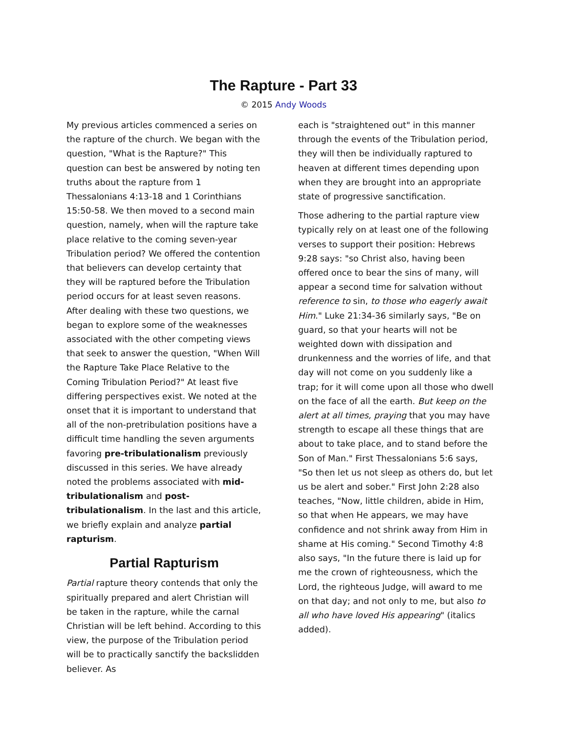The Rapture - Part 33
© 2015 Andy Woods
My previous articles commenced a series on the rapture of the church. We began with the question, "What is the Rapture?" This question can best be answered by noting ten truths about the rapture from 1 Thessalonians 4:13-18 and 1 Corinthians 15:50-58. We then moved to a second main question, namely, when will the rapture take place relative to the coming seven-year Tribulation period? We offered the contention that believers can develop certainty that they will be raptured before the Tribulation period occurs for at least seven reasons. After dealing with these two questions, we began to explore some of the weaknesses associated with the other competing views that seek to answer the question, "When Will the Rapture Take Place Relative to the Coming Tribulation Period?" At least five differing perspectives exist. We noted at the onset that it is important to understand that all of the non-pretribulation positions have a difficult time handling the seven arguments favoring pre-tribulationalism previously discussed in this series. We have already noted the problems associated with mid-tribulationalism and post-tribulationalism. In the last and this article, we briefly explain and analyze partial rapturism.
Partial Rapturism
Partial rapture theory contends that only the spiritually prepared and alert Christian will be taken in the rapture, while the carnal Christian will be left behind. According to this view, the purpose of the Tribulation period will be to practically sanctify the backslidden believer. As
each is "straightened out" in this manner through the events of the Tribulation period, they will then be individually raptured to heaven at different times depending upon when they are brought into an appropriate state of progressive sanctification.
Those adhering to the partial rapture view typically rely on at least one of the following verses to support their position: Hebrews 9:28 says: "so Christ also, having been offered once to bear the sins of many, will appear a second time for salvation without reference to sin, to those who eagerly await Him." Luke 21:34-36 similarly says, "Be on guard, so that your hearts will not be weighted down with dissipation and drunkenness and the worries of life, and that day will not come on you suddenly like a trap; for it will come upon all those who dwell on the face of all the earth. But keep on the alert at all times, praying that you may have strength to escape all these things that are about to take place, and to stand before the Son of Man." First Thessalonians 5:6 says, "So then let us not sleep as others do, but let us be alert and sober." First John 2:28 also teaches, "Now, little children, abide in Him, so that when He appears, we may have confidence and not shrink away from Him in shame at His coming." Second Timothy 4:8 also says, "In the future there is laid up for me the crown of righteousness, which the Lord, the righteous Judge, will award to me on that day; and not only to me, but also to all who have loved His appearing" (italics added).